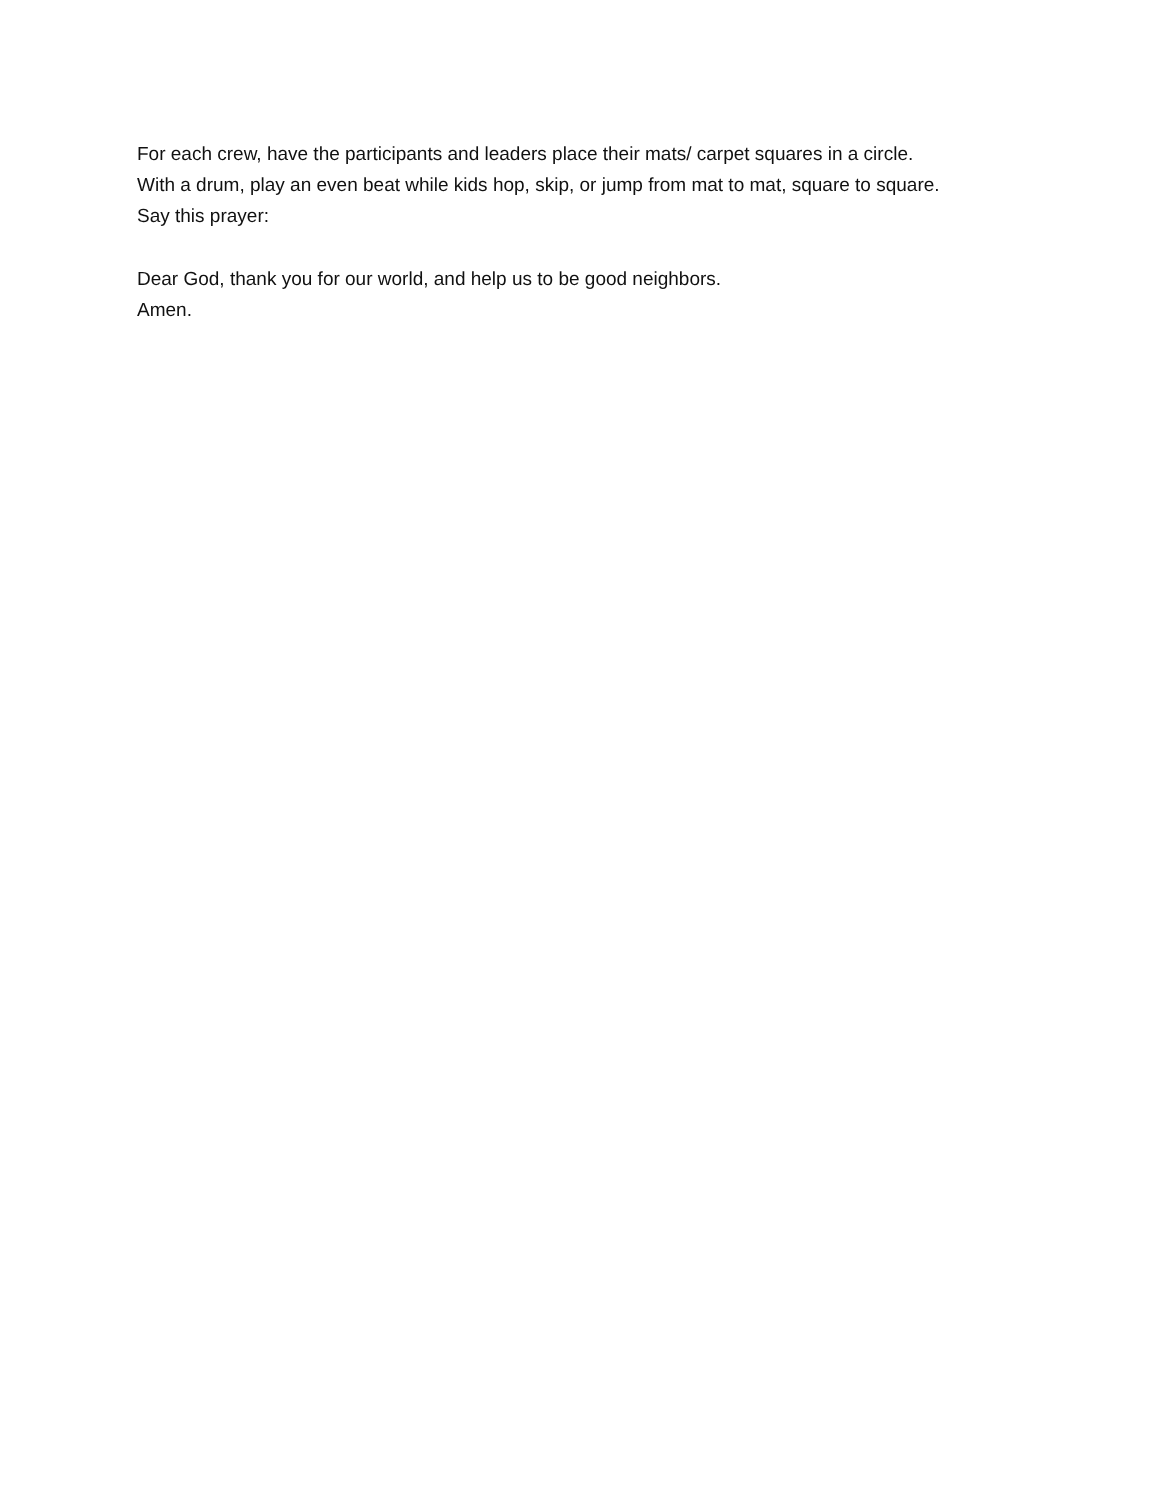For each crew, have the participants and leaders place their mats/ carpet squares in a circle.
With a drum, play an even beat while kids hop, skip, or jump from mat to mat, square to square.
Say this prayer:
Dear God, thank you for our world, and help us to be good neighbors.
Amen.